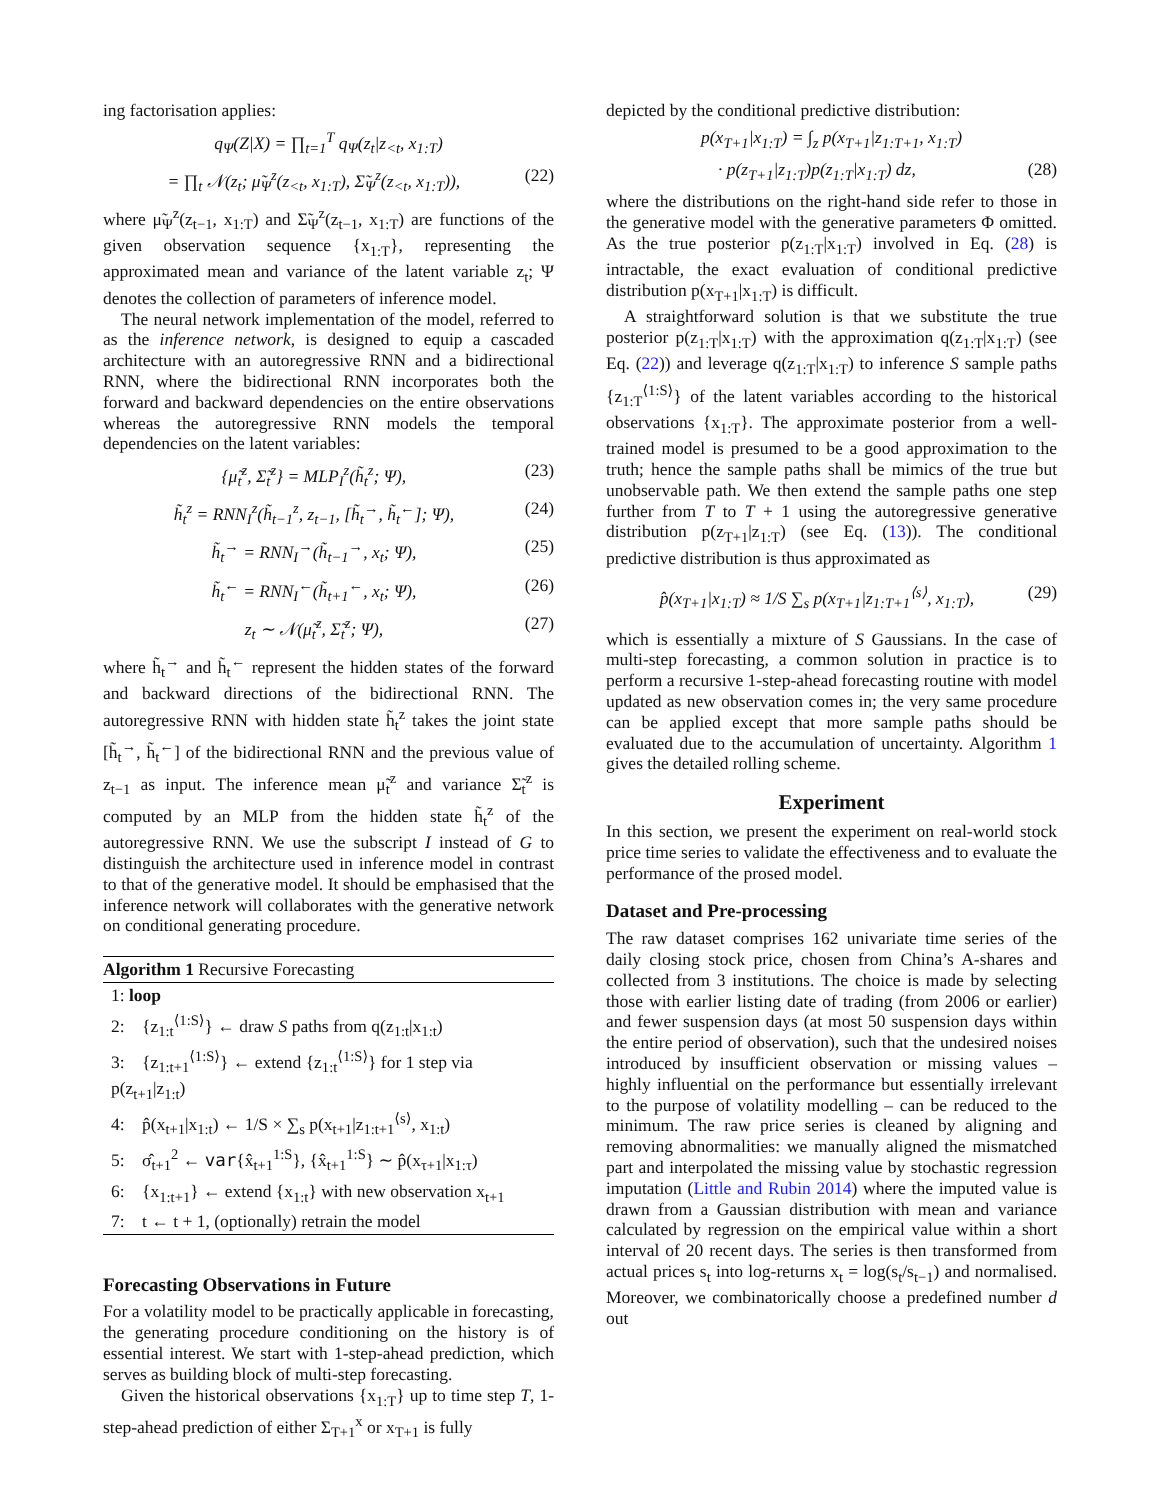ing factorisation applies:
q<sub>Ψ</sub>(Z|X) = ∏<sub>t=1</sub><sup>T</sup> q<sub>Ψ</sub>(z<sub>t</sub>|z<sub><t</sub>, x<sub>1:T</sub>)
= ∏<sub>t</sub> 𝒩(z<sub>t</sub>; μ̃<sub>Ψ</sub><sup>z</sup>(z<sub><t</sub>, x<sub>1:T</sub>), Σ̃<sub>Ψ</sub><sup>z</sup>(z<sub><t</sub>, x<sub>1:T</sub>)), (22)
where μ̃<sub>Ψ</sub><sup>z</sup>(z<sub>t−1</sub>, x<sub>1:T</sub>) and Σ̃<sub>Ψ</sub><sup>z</sup>(z<sub>t−1</sub>, x<sub>1:T</sub>) are functions of the given observation sequence {x<sub>1:T</sub>}, representing the approximated mean and variance of the latent variable z<sub>t</sub>; Ψ denotes the collection of parameters of inference model.
The neural network implementation of the model, referred to as the inference network, is designed to equip a cascaded architecture with an autoregressive RNN and a bidirectional RNN, where the bidirectional RNN incorporates both the forward and backward dependencies on the entire observations whereas the autoregressive RNN models the temporal dependencies on the latent variables:
{μ̃<sub>t</sub><sup>z</sup>, Σ̃<sub>t</sub><sup>z</sup>} = MLP<sub>I</sub><sup>z</sup>(h̃<sub>t</sub><sup>z</sup>; Ψ), (23)
h̃<sub>t</sub><sup>z</sup> = RNN<sub>I</sub><sup>z</sup>(h̃<sub>t−1</sub><sup>z</sup>, z<sub>t−1</sub>, [h̃<sub>t</sub><sup>→</sup>, h̃<sub>t</sub><sup>←</sup>]; Ψ), (24)
h̃<sub>t</sub><sup>→</sup> = RNN<sub>I</sub><sup>→</sup>(h̃<sub>t−1</sub><sup>→</sup>, x<sub>t</sub>; Ψ), (25)
h̃<sub>t</sub><sup>←</sup> = RNN<sub>I</sub><sup>←</sup>(h̃<sub>t+1</sub><sup>←</sup>, x<sub>t</sub>; Ψ), (26)
z<sub>t</sub> ∼ 𝒩(μ̃<sub>t</sub><sup>z</sup>, Σ̃<sub>t</sub><sup>z</sup>; Ψ), (27)
where h̃<sub>t</sub><sup>→</sup> and h̃<sub>t</sub><sup>←</sup> represent the hidden states of the forward and backward directions of the bidirectional RNN. The autoregressive RNN with hidden state h̃<sub>t</sub><sup>z</sup> takes the joint state [h̃<sub>t</sub><sup>→</sup>, h̃<sub>t</sub><sup>←</sup>] of the bidirectional RNN and the previous value of z<sub>t−1</sub> as input. The inference mean μ̃<sub>t</sub><sup>z</sup> and variance Σ̃<sub>t</sub><sup>z</sup> is computed by an MLP from the hidden state h̃<sub>t</sub><sup>z</sup> of the autoregressive RNN. We use the subscript I instead of G to distinguish the architecture used in inference model in contrast to that of the generative model. It should be emphasised that the inference network will collaborates with the generative network on conditional generating procedure.
Algorithm 1 Recursive Forecasting
1: loop
2: {z<sub>1:t</sub><sup>⟨1:S⟩</sup>} ← draw S paths from q(z<sub>1:t</sub>|x<sub>1:t</sub>)
3: {z<sub>1:t+1</sub><sup>⟨1:S⟩</sup>} ← extend {z<sub>1:t</sub><sup>⟨1:S⟩</sup>} for 1 step via p(z<sub>t+1</sub>|z<sub>1:t</sub>)
4: p̂(x<sub>t+1</sub>|x<sub>1:t</sub>) ← 1/S × ∑<sub>s</sub> p(x<sub>t+1</sub>|z<sub>1:t+1</sub><sup>⟨s⟩</sup>, x<sub>1:t</sub>)
5: σ̂<sub>t+1</sub><sup>2</sup> ← var{x̂<sub>t+1</sub><sup>1:S</sup>}, {x̂<sub>t+1</sub><sup>1:S</sup>} ∼ p̂(x<sub>τ+1</sub>|x<sub>1:τ</sub>)
6: {x<sub>1:t+1</sub>} ← extend {x<sub>1:t</sub>} with new observation x<sub>t+1</sub>
7: t ← t + 1, (optionally) retrain the model
Forecasting Observations in Future
For a volatility model to be practically applicable in forecasting, the generating procedure conditioning on the history is of essential interest. We start with 1-step-ahead prediction, which serves as building block of multi-step forecasting.
Given the historical observations {x<sub>1:T</sub>} up to time step T, 1-step-ahead prediction of either Σ<sub>T+1</sub><sup>x</sup> or x<sub>T+1</sub> is fully
depicted by the conditional predictive distribution:
p(x<sub>T+1</sub>|x<sub>1:T</sub>) = ∫<sub>z</sub> p(x<sub>T+1</sub>|z<sub>1:T+1</sub>, x<sub>1:T</sub>)
· p(z<sub>T+1</sub>|z<sub>1:T</sub>)p(z<sub>1:T</sub>|x<sub>1:T</sub>) dz, (28)
where the distributions on the right-hand side refer to those in the generative model with the generative parameters Φ omitted. As the true posterior p(z<sub>1:T</sub>|x<sub>1:T</sub>) involved in Eq. (28) is intractable, the exact evaluation of conditional predictive distribution p(x<sub>T+1</sub>|x<sub>1:T</sub>) is difficult.
A straightforward solution is that we substitute the true posterior p(z<sub>1:T</sub>|x<sub>1:T</sub>) with the approximation q(z<sub>1:T</sub>|x<sub>1:T</sub>) (see Eq. (22)) and leverage q(z<sub>1:T</sub>|x<sub>1:T</sub>) to inference S sample paths {z<sub>1:T</sub><sup>⟨1:S⟩</sup>} of the latent variables according to the historical observations {x<sub>1:T</sub>}. The approximate posterior from a well-trained model is presumed to be a good approximation to the truth; hence the sample paths shall be mimics of the true but unobservable path. We then extend the sample paths one step further from T to T + 1 using the autoregressive generative distribution p(z<sub>T+1</sub>|z<sub>1:T</sub>) (see Eq. (13)). The conditional predictive distribution is thus approximated as
p̂(x<sub>T+1</sub>|x<sub>1:T</sub>) ≈ 1/S ∑<sub>s</sub> p(x<sub>T+1</sub>|z<sub>1:T+1</sub><sup>⟨s⟩</sup>, x<sub>1:T</sub>), (29)
which is essentially a mixture of S Gaussians. In the case of multi-step forecasting, a common solution in practice is to perform a recursive 1-step-ahead forecasting routine with model updated as new observation comes in; the very same procedure can be applied except that more sample paths should be evaluated due to the accumulation of uncertainty. Algorithm 1 gives the detailed rolling scheme.
Experiment
In this section, we present the experiment on real-world stock price time series to validate the effectiveness and to evaluate the performance of the prosed model.
Dataset and Pre-processing
The raw dataset comprises 162 univariate time series of the daily closing stock price, chosen from China’s A-shares and collected from 3 institutions. The choice is made by selecting those with earlier listing date of trading (from 2006 or earlier) and fewer suspension days (at most 50 suspension days within the entire period of observation), such that the undesired noises introduced by insufficient observation or missing values – highly influential on the performance but essentially irrelevant to the purpose of volatility modelling – can be reduced to the minimum. The raw price series is cleaned by aligning and removing abnormalities: we manually aligned the mismatched part and interpolated the missing value by stochastic regression imputation (Little and Rubin 2014) where the imputed value is drawn from a Gaussian distribution with mean and variance calculated by regression on the empirical value within a short interval of 20 recent days. The series is then transformed from actual prices s<sub>t</sub> into log-returns x<sub>t</sub> = log(s<sub>t</sub>/s<sub>t−1</sub>) and normalised. Moreover, we combinatorically choose a predefined number d out